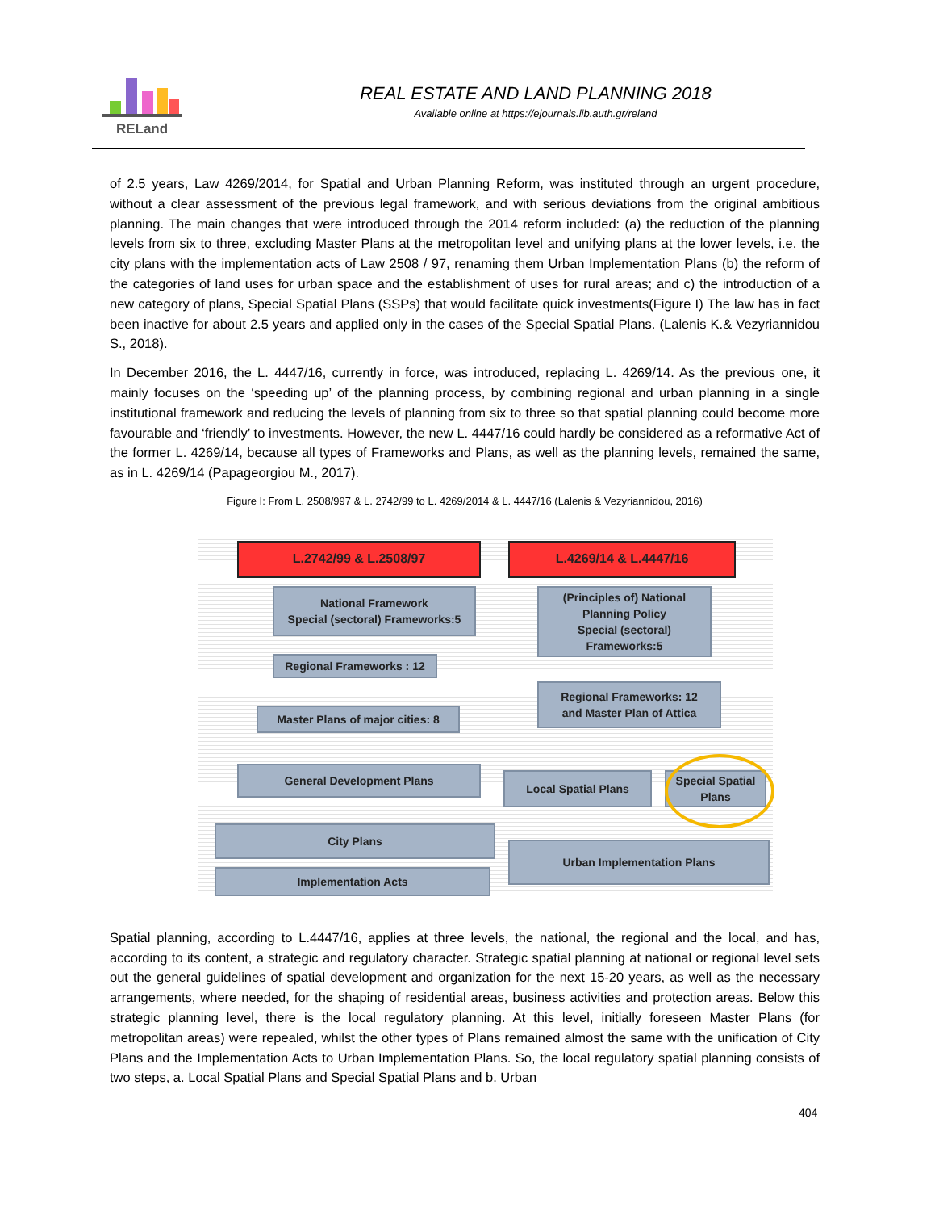RELand
REAL ESTATE AND LAND PLANNING 2018
Available online at https://ejournals.lib.auth.gr/reland
of 2.5 years, Law 4269/2014, for Spatial and Urban Planning Reform, was instituted through an urgent procedure, without a clear assessment of the previous legal framework, and with serious deviations from the original ambitious planning. The main changes that were introduced through the 2014 reform included: (a) the reduction of the planning levels from six to three, excluding Master Plans at the metropolitan level and unifying plans at the lower levels, i.e. the city plans with the implementation acts of Law 2508 / 97, renaming them Urban Implementation Plans (b) the reform of the categories of land uses for urban space and the establishment of uses for rural areas; and c) the introduction of a new category of plans, Special Spatial Plans (SSPs) that would facilitate quick investments(Figure I) The law has in fact been inactive for about 2.5 years and applied only in the cases of the Special Spatial Plans. (Lalenis K.& Vezyriannidou S., 2018).
In December 2016, the L. 4447/16, currently in force, was introduced, replacing L. 4269/14. As the previous one, it mainly focuses on the ‘speeding up’ of the planning process, by combining regional and urban planning in a single institutional framework and reducing the levels of planning from six to three so that spatial planning could become more favourable and ‘friendly’ to investments. However, the new L. 4447/16 could hardly be considered as a reformative Act of the former L. 4269/14, because all types of Frameworks and Plans, as well as the planning levels, remained the same, as in L. 4269/14 (Papageorgiou M., 2017).
Figure I: From L. 2508/997 & L. 2742/99 to L. 4269/2014 & L. 4447/16 (Lalenis & Vezyriannidou, 2016)
L.2742/99 & L.2508/97 L.4269/14 & L.4447/16
National Framework
Special (sectoral) Frameworks:5
(Principles of) National Planning Policy
Special (sectoral) Frameworks:5
Regional Frameworks : 12
Regional Frameworks: 12
and Master Plan of Attica
Master Plans of major cities: 8
General Development Plans Local Spatial Plans
Special Spatial Plans
City Plans
Urban Implementation Plans
Implementation Acts
Spatial planning, according to L.4447/16, applies at three levels, the national, the regional and the local, and has, according to its content, a strategic and regulatory character. Strategic spatial planning at national or regional level sets out the general guidelines of spatial development and organization for the next 15-20 years, as well as the necessary arrangements, where needed, for the shaping of residential areas, business activities and protection areas. Below this strategic planning level, there is the local regulatory planning. At this level, initially foreseen Master Plans (for metropolitan areas) were repealed, whilst the other types of Plans remained almost the same with the unification of City Plans and the Implementation Acts to Urban Implementation Plans. So, the local regulatory spatial planning consists of two steps, a. Local Spatial Plans and Special Spatial Plans and b. Urban
404